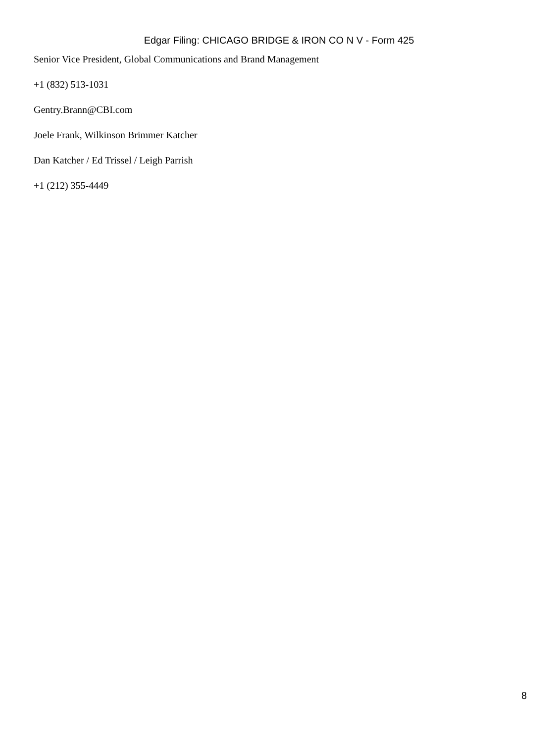Edgar Filing: CHICAGO BRIDGE & IRON CO N V - Form 425
Senior Vice President, Global Communications and Brand Management
+1 (832) 513-1031
Gentry.Brann@CBI.com
Joele Frank, Wilkinson Brimmer Katcher
Dan Katcher / Ed Trissel / Leigh Parrish
+1 (212) 355-4449
8